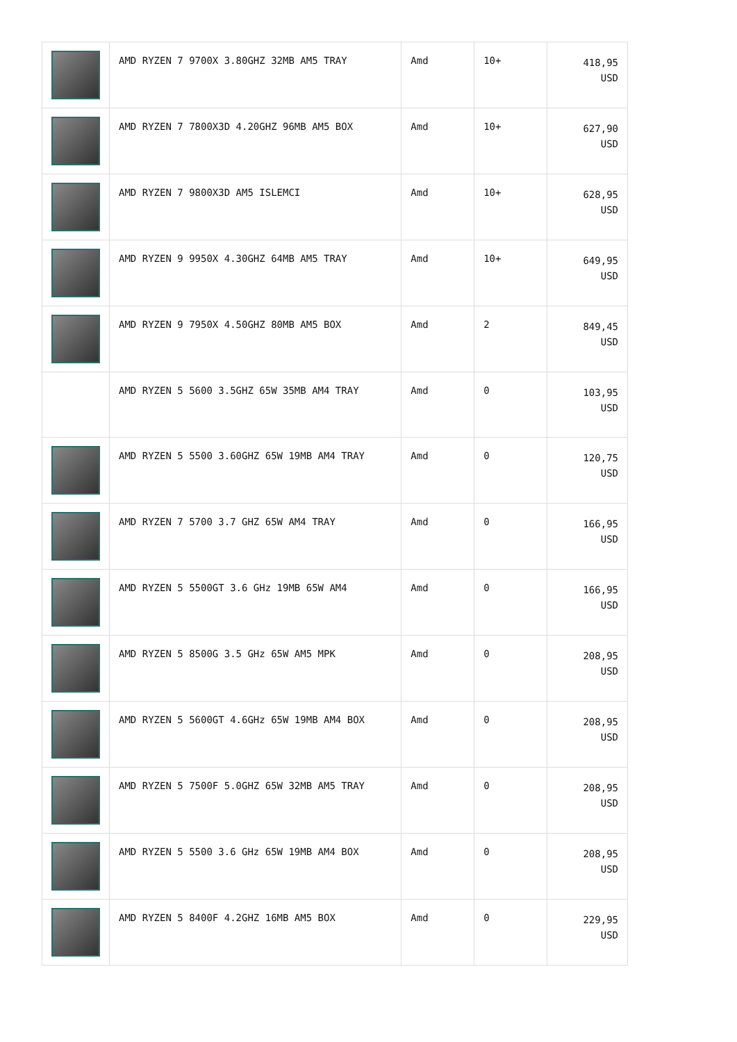| | AMD RYZEN 7 9700X 3.80GHZ 32MB AM5 TRAY | Amd | 10+ | 418,95 USD |
| | AMD RYZEN 7 7800X3D 4.20GHZ 96MB AM5 BOX | Amd | 10+ | 627,90 USD |
| | AMD RYZEN 7 9800X3D AM5 ISLEMCI | Amd | 10+ | 628,95 USD |
| | AMD RYZEN 9 9950X 4.30GHZ 64MB AM5 TRAY | Amd | 10+ | 649,95 USD |
| | AMD RYZEN 9 7950X 4.50GHZ 80MB AM5 BOX | Amd | 2 | 849,45 USD |
| | AMD RYZEN 5 5600 3.5GHZ 65W 35MB AM4 TRAY | Amd | 0 | 103,95 USD |
| | AMD RYZEN 5 5500 3.60GHZ 65W 19MB AM4 TRAY | Amd | 0 | 120,75 USD |
| | AMD RYZEN 7 5700 3.7 GHZ 65W AM4 TRAY | Amd | 0 | 166,95 USD |
| | AMD RYZEN 5 5500GT 3.6 GHz 19MB 65W AM4 | Amd | 0 | 166,95 USD |
| | AMD RYZEN 5 8500G 3.5 GHz 65W AM5 MPK | Amd | 0 | 208,95 USD |
| | AMD RYZEN 5 5600GT 4.6GHz 65W 19MB AM4 BOX | Amd | 0 | 208,95 USD |
| | AMD RYZEN 5 7500F 5.0GHZ 65W 32MB AM5 TRAY | Amd | 0 | 208,95 USD |
| | AMD RYZEN 5 5500 3.6 GHz 65W 19MB AM4 BOX | Amd | 0 | 208,95 USD |
| | AMD RYZEN 5 8400F 4.2GHZ 16MB AM5 BOX | Amd | 0 | 229,95 USD |